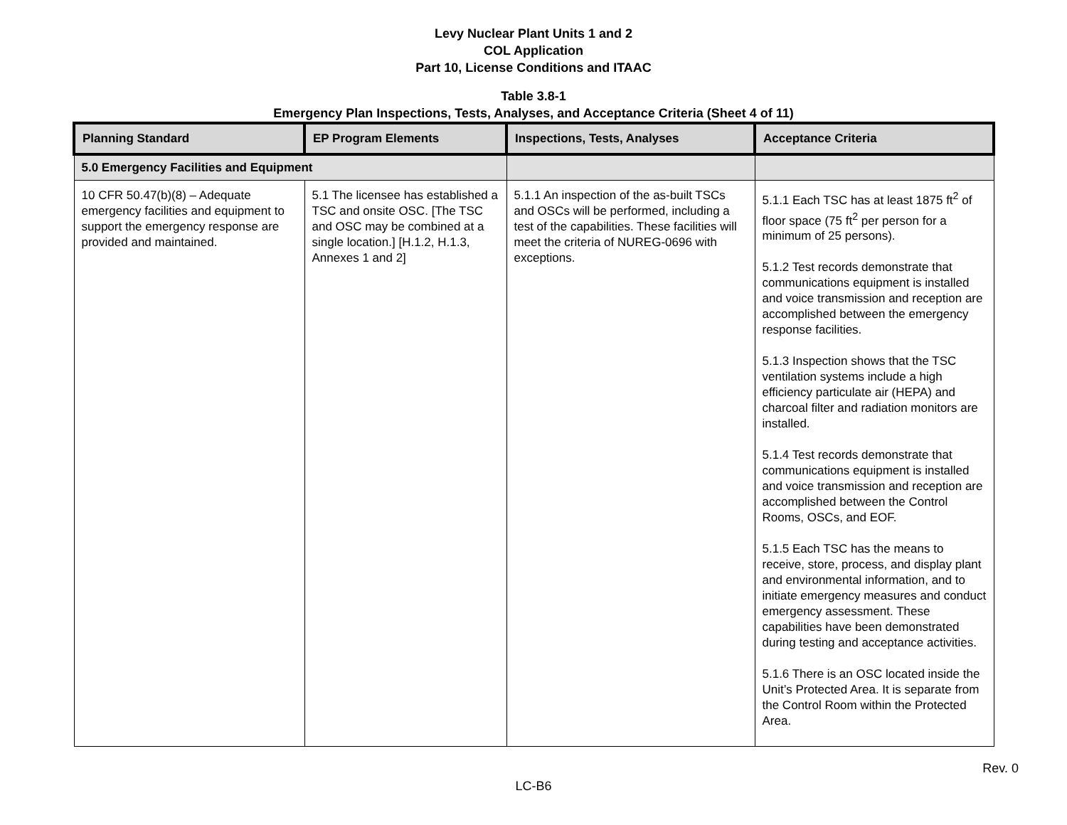Levy Nuclear Plant Units 1 and 2
COL Application
Part 10, License Conditions and ITAAC
Table 3.8-1
Emergency Plan Inspections, Tests, Analyses, and Acceptance Criteria (Sheet 4 of 11)
| Planning Standard | EP Program Elements | Inspections, Tests, Analyses | Acceptance Criteria |
| --- | --- | --- | --- |
| 5.0 Emergency Facilities and Equipment | | | |
| 10 CFR 50.47(b)(8) – Adequate emergency facilities and equipment to support the emergency response are provided and maintained. | 5.1 The licensee has established a TSC and onsite OSC. [The TSC and OSC may be combined at a single location.] [H.1.2, H.1.3, Annexes 1 and 2] | 5.1.1 An inspection of the as-built TSCs and OSCs will be performed, including a test of the capabilities. These facilities will meet the criteria of NUREG-0696 with exceptions. | 5.1.1 Each TSC has at least 1875 ft<sup>2</sup> of floor space (75 ft<sup>2</sup> per person for a minimum of 25 persons). 5.1.2 Test records demonstrate that communications equipment is installed and voice transmission and reception are accomplished between the emergency response facilities. 5.1.3 Inspection shows that the TSC ventilation systems include a high efficiency particulate air (HEPA) and charcoal filter and radiation monitors are installed. 5.1.4 Test records demonstrate that communications equipment is installed and voice transmission and reception are accomplished between the Control Rooms, OSCs, and EOF. 5.1.5 Each TSC has the means to receive, store, process, and display plant and environmental information, and to initiate emergency measures and conduct emergency assessment. These capabilities have been demonstrated during testing and acceptance activities. 5.1.6 There is an OSC located inside the Unit’s Protected Area. It is separate from the Control Room within the Protected Area. |
Rev. 0
LC-B6